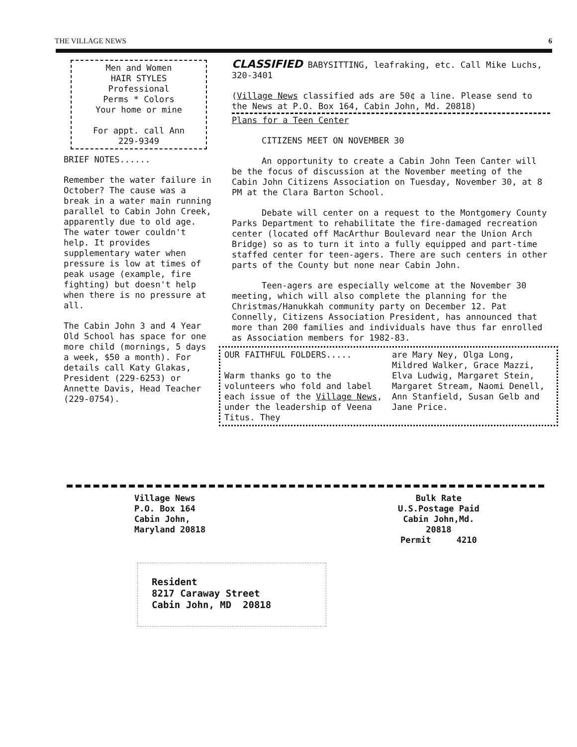THE VILLAGE NEWS 6
Men and Women
HAIR STYLES
Professional
Perms * Colors
Your home or mine
For appt. call Ann
229-9349
BRIEF NOTES......
Remember the water failure in October? The cause was a break in a water main running parallel to Cabin John Creek, apparently due to old age. The water tower couldn't help. It provides supplementary water when pressure is low at times of peak usage (example, fire fighting) but doesn't help when there is no pressure at all.
The Cabin John 3 and 4 Year Old School has space for one more child (mornings, 5 days a week, $50 a month). For details call Katy Glakas, President (229-6253) or Annette Davis, Head Teacher (229-0754).
CLASSIFIED BABYSITTING, leafraking, etc. Call Mike Luchs, 320-3401
(Village News classified ads are 50¢ a line. Please send to the News at P.O. Box 164, Cabin John, Md. 20818)
Plans for a Teen Center
CITIZENS MEET ON NOVEMBER 30
An opportunity to create a Cabin John Teen Canter will be the focus of discussion at the November meeting of the Cabin John Citizens Association on Tuesday, November 30, at 8 PM at the Clara Barton School.
Debate will center on a request to the Montgomery County Parks Department to rehabilitate the fire-damaged recreation center (located off MacArthur Boulevard near the Union Arch Bridge) so as to turn it into a fully equipped and part-time staffed center for teen-agers. There are such centers in other parts of the County but none near Cabin John.
Teen-agers are especially welcome at the November 30 meeting, which will also complete the planning for the Christmas/Hanukkah community party on December 12. Pat Connelly, Citizens Association President, has announced that more than 200 families and individuals have thus far enrolled as Association members for 1982-83.
OUR FAITHFUL FOLDERS.....
Warm thanks go to the volunteers who fold and label each issue of the Village News, under the leadership of Veena Titus. They
are Mary Ney, Olga Long, Mildred Walker, Grace Mazzi, Elva Ludwig, Margaret Stein, Margaret Stream, Naomi Denell, Ann Stanfield, Susan Gelb and Jane Price.
Village News
P.O. Box 164
Cabin John,
Maryland 20818
Bulk Rate
U.S.Postage Paid
Cabin John,Md.
20818
Permit 4210
Resident
8217 Caraway Street
Cabin John, MD 20818